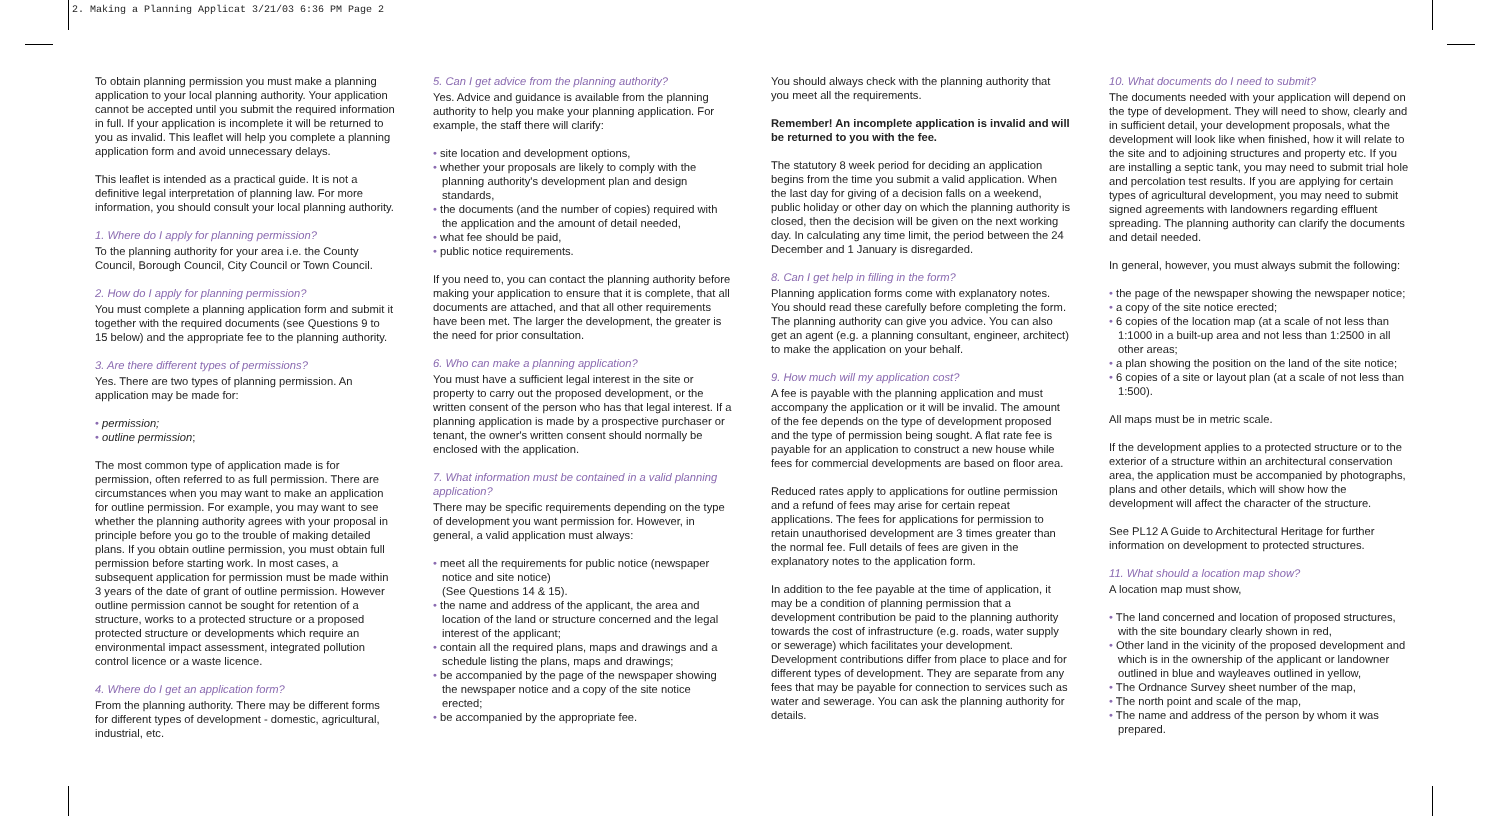2. Making a Planning Applicat 3/21/03 6:36 PM Page 2
To obtain planning permission you must make a planning application to your local planning authority. Your application cannot be accepted until you submit the required information in full. If your application is incomplete it will be returned to you as invalid. This leaflet will help you complete a planning application form and avoid unnecessary delays.
This leaflet is intended as a practical guide. It is not a definitive legal interpretation of planning law. For more information, you should consult your local planning authority.
1. Where do I apply for planning permission?
To the planning authority for your area i.e. the County Council, Borough Council, City Council or Town Council.
2. How do I apply for planning permission?
You must complete a planning application form and submit it together with the required documents (see Questions 9 to 15 below) and the appropriate fee to the planning authority.
3. Are there different types of permissions?
Yes. There are two types of planning permission. An application may be made for:
• permission;
• outline permission;
The most common type of application made is for permission, often referred to as full permission. There are circumstances when you may want to make an application for outline permission. For example, you may want to see whether the planning authority agrees with your proposal in principle before you go to the trouble of making detailed plans. If you obtain outline permission, you must obtain full permission before starting work. In most cases, a subsequent application for permission must be made within 3 years of the date of grant of outline permission. However outline permission cannot be sought for retention of a structure, works to a protected structure or a proposed protected structure or developments which require an environmental impact assessment, integrated pollution control licence or a waste licence.
4. Where do I get an application form?
From the planning authority. There may be different forms for different types of development - domestic, agricultural, industrial, etc.
5. Can I get advice from the planning authority?
Yes. Advice and guidance is available from the planning authority to help you make your planning application. For example, the staff there will clarify:
• site location and development options,
• whether your proposals are likely to comply with the planning authority's development plan and design standards,
• the documents (and the number of copies) required with the application and the amount of detail needed,
• what fee should be paid,
• public notice requirements.
If you need to, you can contact the planning authority before making your application to ensure that it is complete, that all documents are attached, and that all other requirements have been met. The larger the development, the greater is the need for prior consultation.
6. Who can make a planning application?
You must have a sufficient legal interest in the site or property to carry out the proposed development, or the written consent of the person who has that legal interest. If a planning application is made by a prospective purchaser or tenant, the owner's written consent should normally be enclosed with the application.
7. What information must be contained in a valid planning application?
There may be specific requirements depending on the type of development you want permission for. However, in general, a valid application must always:
• meet all the requirements for public notice (newspaper notice and site notice)
(See Questions 14 & 15).
• the name and address of the applicant, the area and location of the land or structure concerned and the legal interest of the applicant;
• contain all the required plans, maps and drawings and a schedule listing the plans, maps and drawings;
• be accompanied by the page of the newspaper showing the newspaper notice and a copy of the site notice erected;
• be accompanied by the appropriate fee.
You should always check with the planning authority that you meet all the requirements.
Remember! An incomplete application is invalid and will be returned to you with the fee.
The statutory 8 week period for deciding an application begins from the time you submit a valid application. When the last day for giving of a decision falls on a weekend, public holiday or other day on which the planning authority is closed, then the decision will be given on the next working day. In calculating any time limit, the period between the 24 December and 1 January is disregarded.
8. Can I get help in filling in the form?
Planning application forms come with explanatory notes. You should read these carefully before completing the form. The planning authority can give you advice. You can also get an agent (e.g. a planning consultant, engineer, architect) to make the application on your behalf.
9. How much will my application cost?
A fee is payable with the planning application and must accompany the application or it will be invalid. The amount of the fee depends on the type of development proposed and the type of permission being sought. A flat rate fee is payable for an application to construct a new house while fees for commercial developments are based on floor area.
Reduced rates apply to applications for outline permission and a refund of fees may arise for certain repeat applications. The fees for applications for permission to retain unauthorised development are 3 times greater than the normal fee. Full details of fees are given in the explanatory notes to the application form.
In addition to the fee payable at the time of application, it may be a condition of planning permission that a development contribution be paid to the planning authority towards the cost of infrastructure (e.g. roads, water supply or sewerage) which facilitates your development. Development contributions differ from place to place and for different types of development. They are separate from any fees that may be payable for connection to services such as water and sewerage. You can ask the planning authority for details.
10. What documents do I need to submit?
The documents needed with your application will depend on the type of development. They will need to show, clearly and in sufficient detail, your development proposals, what the development will look like when finished, how it will relate to the site and to adjoining structures and property etc. If you are installing a septic tank, you may need to submit trial hole and percolation test results. If you are applying for certain types of agricultural development, you may need to submit signed agreements with landowners regarding effluent spreading. The planning authority can clarify the documents and detail needed.
In general, however, you must always submit the following:
• the page of the newspaper showing the newspaper notice;
• a copy of the site notice erected;
• 6 copies of the location map (at a scale of not less than 1:1000 in a built-up area and not less than 1:2500 in all other areas;
• a plan showing the position on the land of the site notice;
• 6 copies of a site or layout plan (at a scale of not less than 1:500).
All maps must be in metric scale.
If the development applies to a protected structure or to the exterior of a structure within an architectural conservation area, the application must be accompanied by photographs, plans and other details, which will show how the development will affect the character of the structure.
See PL12 A Guide to Architectural Heritage for further information on development to protected structures.
11. What should a location map show?
A location map must show,
• The land concerned and location of proposed structures, with the site boundary clearly shown in red,
• Other land in the vicinity of the proposed development and which is in the ownership of the applicant or landowner outlined in blue and wayleaves outlined in yellow,
• The Ordnance Survey sheet number of the map,
• The north point and scale of the map,
• The name and address of the person by whom it was prepared.